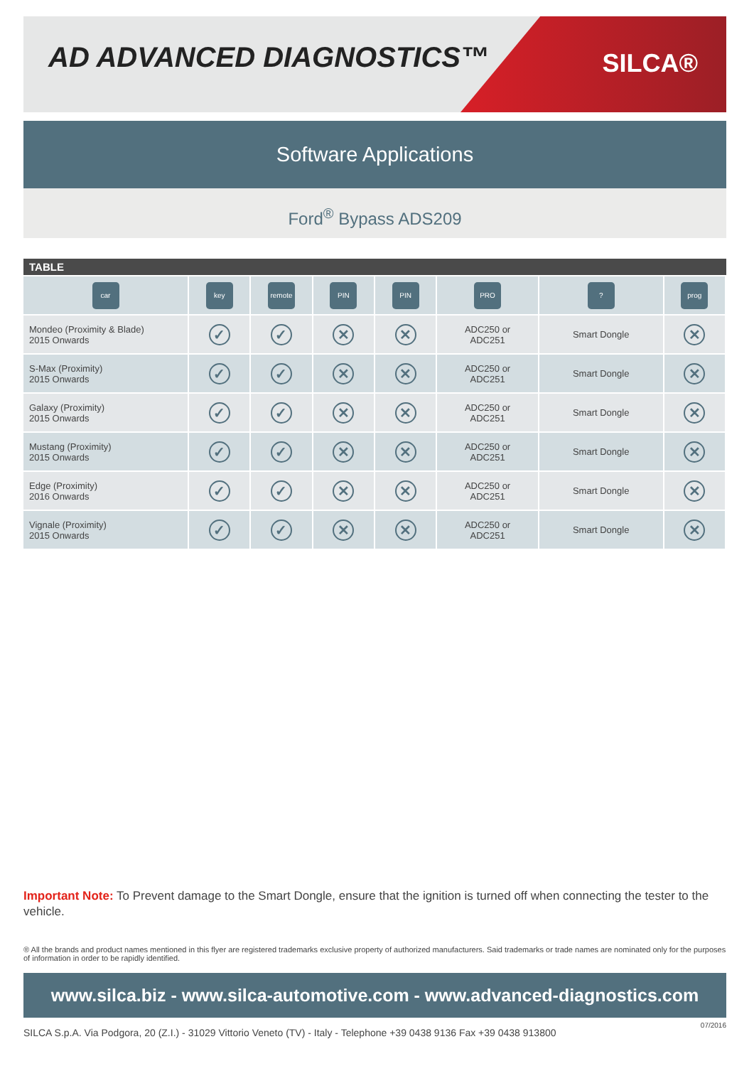AD ADVANCED DIAGNOSTICS™ SILCA®
Software Applications
Ford<sup>®</sup> Bypass ADS209
TABLE
| car | key | remote | PIN | PIN | PRO | ? | prog |
| Mondeo (Proximity & Blade) 2015 Onwards | ✓ | ✓ | ✕ | ✕ | ADC250 or ADC251 | Smart Dongle | ✕ |
| S-Max (Proximity) 2015 Onwards | ✓ | ✓ | ✕ | ✕ | ADC250 or ADC251 | Smart Dongle | ✕ |
| Galaxy (Proximity) 2015 Onwards | ✓ | ✓ | ✕ | ✕ | ADC250 or ADC251 | Smart Dongle | ✕ |
| Mustang (Proximity) 2015 Onwards | ✓ | ✓ | ✕ | ✕ | ADC250 or ADC251 | Smart Dongle | ✕ |
| Edge (Proximity) 2016 Onwards | ✓ | ✓ | ✕ | ✕ | ADC250 or ADC251 | Smart Dongle | ✕ |
| Vignale (Proximity) 2015 Onwards | ✓ | ✓ | ✕ | ✕ | ADC250 or ADC251 | Smart Dongle | ✕ |
Important Note: To Prevent damage to the Smart Dongle, ensure that the ignition is turned off when connecting the tester to the vehicle.
® All the brands and product names mentioned in this flyer are registered trademarks exclusive property of authorized manufacturers. Said trademarks or trade names are nominated only for the purposes of information in order to be rapidly identified.
www.silca.biz - www.silca-automotive.com - www.advanced-diagnostics.com
07/2016
SILCA S.p.A. Via Podgora, 20 (Z.I.) - 31029 Vittorio Veneto (TV) - Italy - Telephone +39 0438 9136 Fax +39 0438 913800